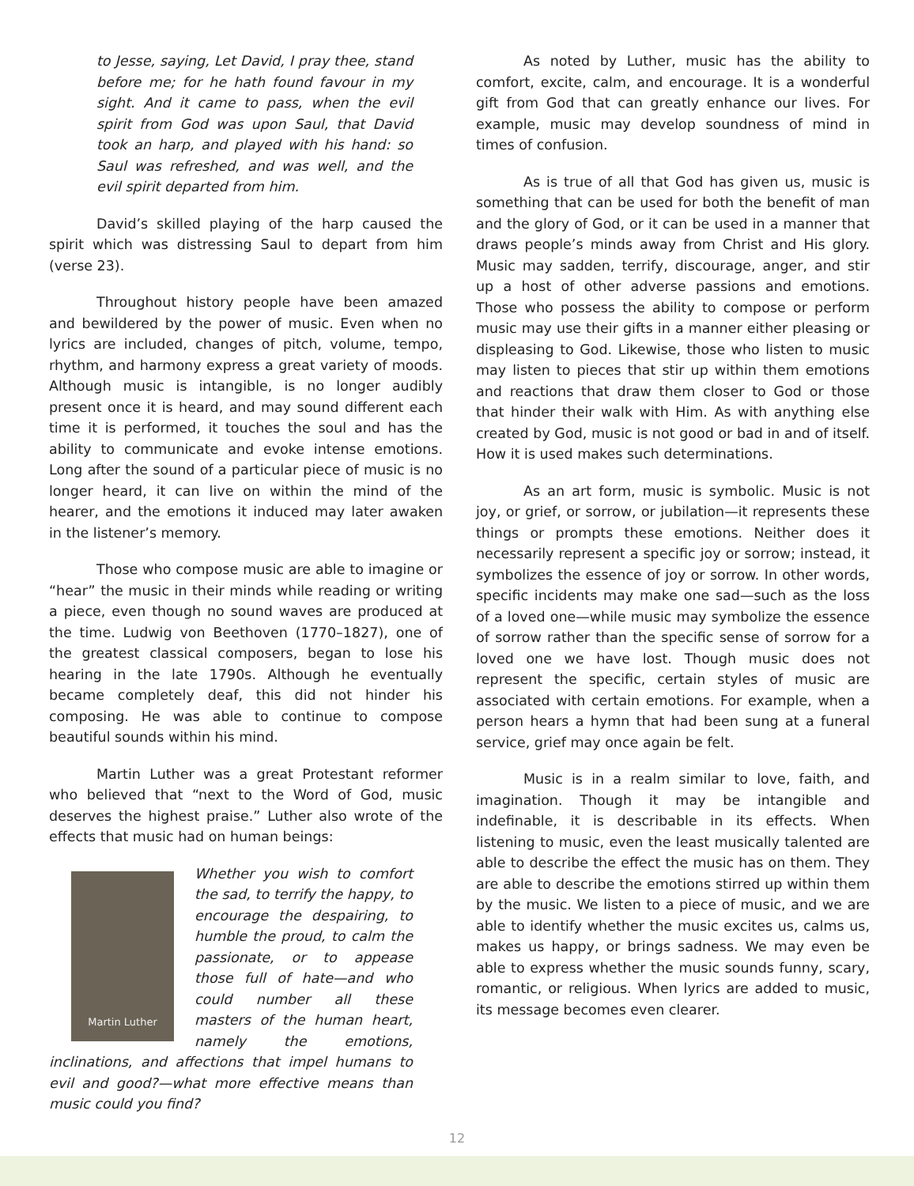to Jesse, saying, Let David, I pray thee, stand before me; for he hath found favour in my sight. And it came to pass, when the evil spirit from God was upon Saul, that David took an harp, and played with his hand: so Saul was refreshed, and was well, and the evil spirit departed from him.
David’s skilled playing of the harp caused the spirit which was distressing Saul to depart from him (verse 23).
Throughout history people have been amazed and bewildered by the power of music. Even when no lyrics are included, changes of pitch, volume, tempo, rhythm, and harmony express a great variety of moods. Although music is intangible, is no longer audibly present once it is heard, and may sound different each time it is performed, it touches the soul and has the ability to communicate and evoke intense emotions. Long after the sound of a particular piece of music is no longer heard, it can live on within the mind of the hearer, and the emotions it induced may later awaken in the listener’s memory.
Those who compose music are able to imagine or “hear” the music in their minds while reading or writing a piece, even though no sound waves are produced at the time. Ludwig von Beethoven (1770–1827), one of the greatest classical composers, began to lose his hearing in the late 1790s. Although he eventually became completely deaf, this did not hinder his composing. He was able to continue to compose beautiful sounds within his mind.
Martin Luther was a great Protestant reformer who believed that “next to the Word of God, music deserves the highest praise.” Luther also wrote of the effects that music had on human beings:
Martin Luther
Whether you wish to comfort the sad, to terrify the happy, to encourage the despairing, to humble the proud, to calm the passionate, or to appease those full of hate—and who could number all these masters of the human heart, namely the emotions, inclinations, and affections that impel humans to evil and good?—what more effective means than music could you find?
As noted by Luther, music has the ability to comfort, excite, calm, and encourage. It is a wonderful gift from God that can greatly enhance our lives. For example, music may develop soundness of mind in times of confusion.
As is true of all that God has given us, music is something that can be used for both the benefit of man and the glory of God, or it can be used in a manner that draws people’s minds away from Christ and His glory. Music may sadden, terrify, discourage, anger, and stir up a host of other adverse passions and emotions. Those who possess the ability to compose or perform music may use their gifts in a manner either pleasing or displeasing to God. Likewise, those who listen to music may listen to pieces that stir up within them emotions and reactions that draw them closer to God or those that hinder their walk with Him. As with anything else created by God, music is not good or bad in and of itself. How it is used makes such determinations.
As an art form, music is symbolic. Music is not joy, or grief, or sorrow, or jubilation—it represents these things or prompts these emotions. Neither does it necessarily represent a specific joy or sorrow; instead, it symbolizes the essence of joy or sorrow. In other words, specific incidents may make one sad—such as the loss of a loved one—while music may symbolize the essence of sorrow rather than the specific sense of sorrow for a loved one we have lost. Though music does not represent the specific, certain styles of music are associated with certain emotions. For example, when a person hears a hymn that had been sung at a funeral service, grief may once again be felt.
Music is in a realm similar to love, faith, and imagination. Though it may be intangible and indefinable, it is describable in its effects. When listening to music, even the least musically talented are able to describe the effect the music has on them. They are able to describe the emotions stirred up within them by the music. We listen to a piece of music, and we are able to identify whether the music excites us, calms us, makes us happy, or brings sadness. We may even be able to express whether the music sounds funny, scary, romantic, or religious. When lyrics are added to music, its message becomes even clearer.
12